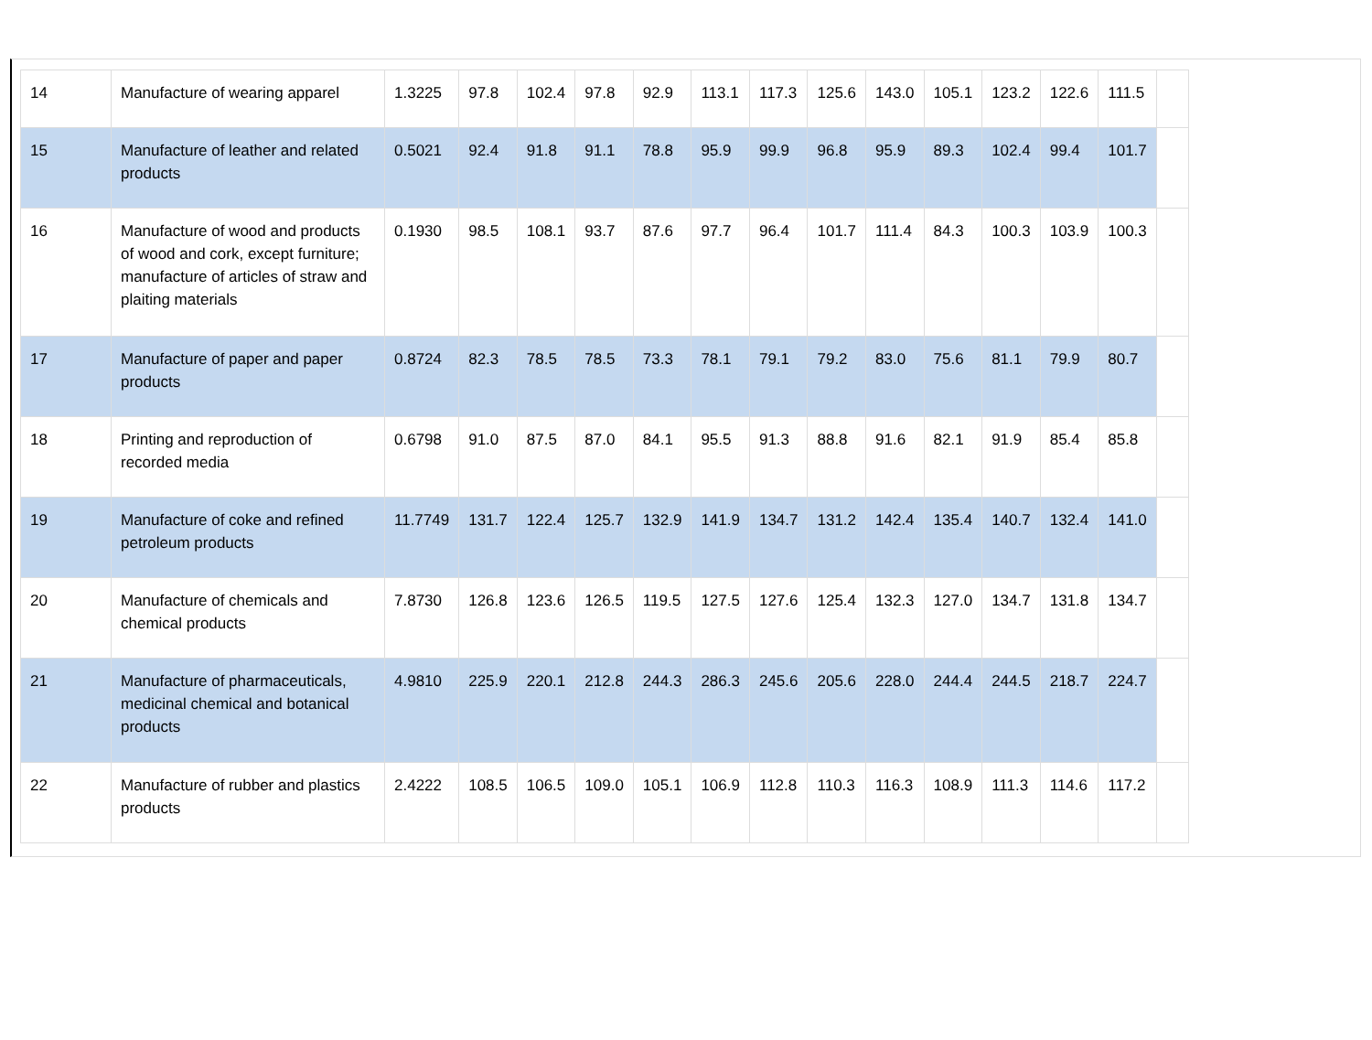| 14 | Manufacture of wearing apparel | 1.3225 | 97.8 | 102.4 | 97.8 | 92.9 | 113.1 | 117.3 | 125.6 | 143.0 | 105.1 | 123.2 | 122.6 | 111.5 | |
| 15 | Manufacture of leather and related products | 0.5021 | 92.4 | 91.8 | 91.1 | 78.8 | 95.9 | 99.9 | 96.8 | 95.9 | 89.3 | 102.4 | 99.4 | 101.7 | |
| 16 | Manufacture of wood and products of wood and cork, except furniture; manufacture of articles of straw and plaiting materials | 0.1930 | 98.5 | 108.1 | 93.7 | 87.6 | 97.7 | 96.4 | 101.7 | 111.4 | 84.3 | 100.3 | 103.9 | 100.3 | |
| 17 | Manufacture of paper and paper products | 0.8724 | 82.3 | 78.5 | 78.5 | 73.3 | 78.1 | 79.1 | 79.2 | 83.0 | 75.6 | 81.1 | 79.9 | 80.7 | |
| 18 | Printing and reproduction of recorded media | 0.6798 | 91.0 | 87.5 | 87.0 | 84.1 | 95.5 | 91.3 | 88.8 | 91.6 | 82.1 | 91.9 | 85.4 | 85.8 | |
| 19 | Manufacture of coke and refined petroleum products | 11.7749 | 131.7 | 122.4 | 125.7 | 132.9 | 141.9 | 134.7 | 131.2 | 142.4 | 135.4 | 140.7 | 132.4 | 141.0 | |
| 20 | Manufacture of chemicals and chemical products | 7.8730 | 126.8 | 123.6 | 126.5 | 119.5 | 127.5 | 127.6 | 125.4 | 132.3 | 127.0 | 134.7 | 131.8 | 134.7 | |
| 21 | Manufacture of pharmaceuticals, medicinal chemical and botanical products | 4.9810 | 225.9 | 220.1 | 212.8 | 244.3 | 286.3 | 245.6 | 205.6 | 228.0 | 244.4 | 244.5 | 218.7 | 224.7 | |
| 22 | Manufacture of rubber and plastics products | 2.4222 | 108.5 | 106.5 | 109.0 | 105.1 | 106.9 | 112.8 | 110.3 | 116.3 | 108.9 | 111.3 | 114.6 | 117.2 | |